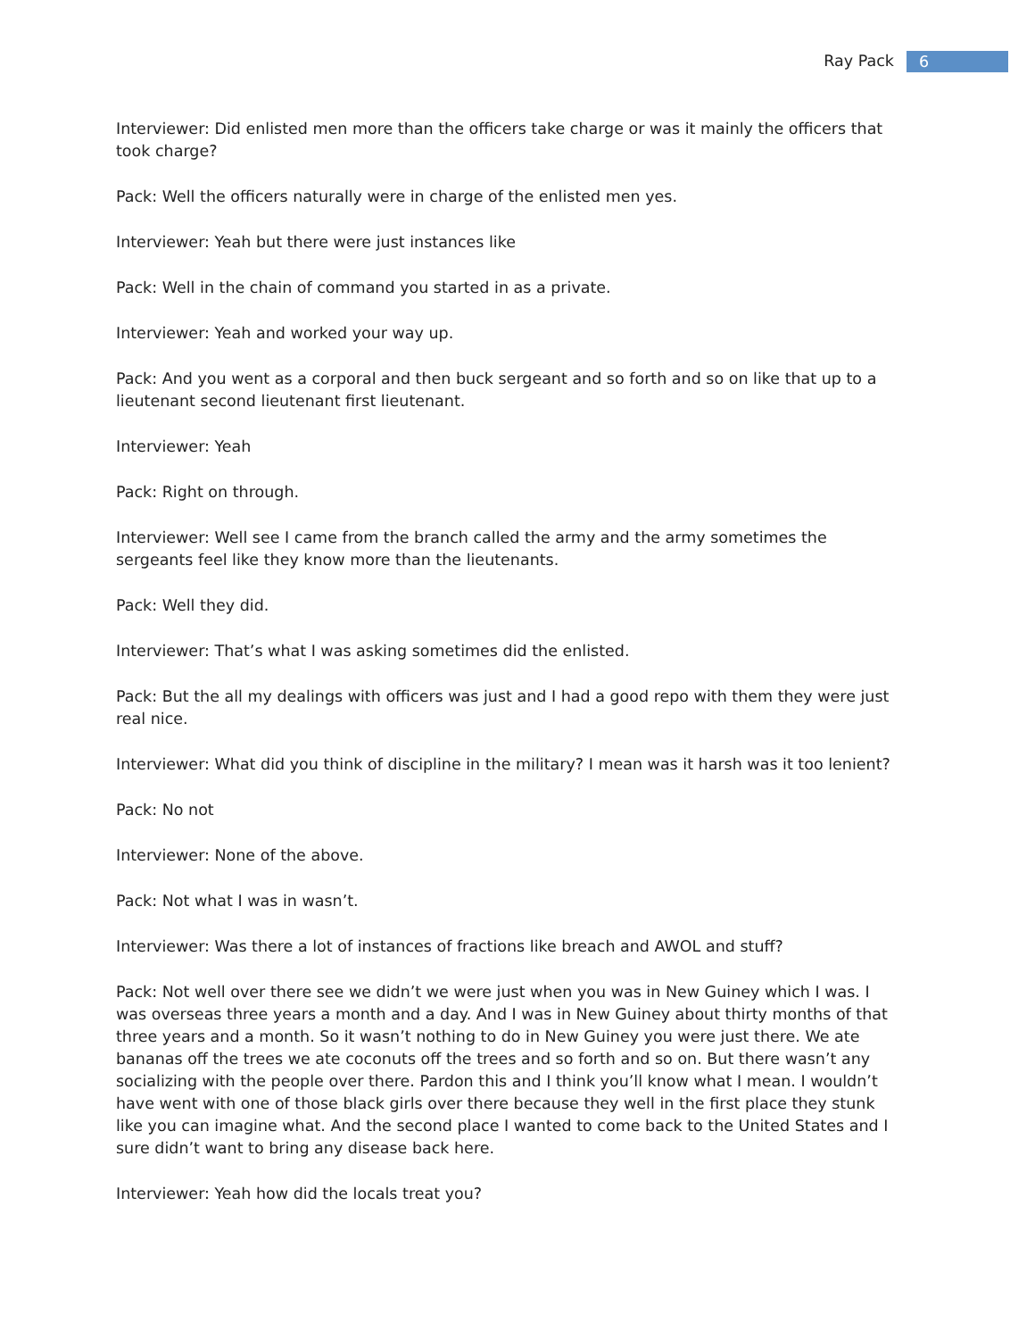Ray Pack
6
Interviewer: Did enlisted men more than the officers take charge or was it mainly the officers that took charge?
Pack: Well the officers naturally were in charge of the enlisted men yes.
Interviewer: Yeah but there were just instances like
Pack: Well in the chain of command you started in as a private.
Interviewer: Yeah and worked your way up.
Pack: And you went as a corporal and then buck sergeant and so forth and so on like that up to a lieutenant second lieutenant first lieutenant.
Interviewer: Yeah
Pack: Right on through.
Interviewer: Well see I came from the branch called the army and the army sometimes the sergeants feel like they know more than the lieutenants.
Pack: Well they did.
Interviewer: That’s what I was asking sometimes did the enlisted.
Pack: But the all my dealings with officers was just and I had a good repo with them they were just real nice.
Interviewer: What did you think of discipline in the military? I mean was it harsh was it too lenient?
Pack: No not
Interviewer: None of the above.
Pack: Not what I was in wasn’t.
Interviewer: Was there a lot of instances of fractions like breach and AWOL and stuff?
Pack: Not well over there see we didn’t we were just when you was in New Guiney which I was. I was overseas three years a month and a day. And I was in New Guiney about thirty months of that three years and a month. So it wasn’t nothing to do in New Guiney you were just there. We ate bananas off the trees we ate coconuts off the trees and so forth and so on. But there wasn’t any socializing with the people over there. Pardon this and I think you’ll know what I mean. I wouldn’t have went with one of those black girls over there because they well in the first place they stunk like you can imagine what. And the second place I wanted to come back to the United States and I sure didn’t want to bring any disease back here.
Interviewer: Yeah how did the locals treat you?